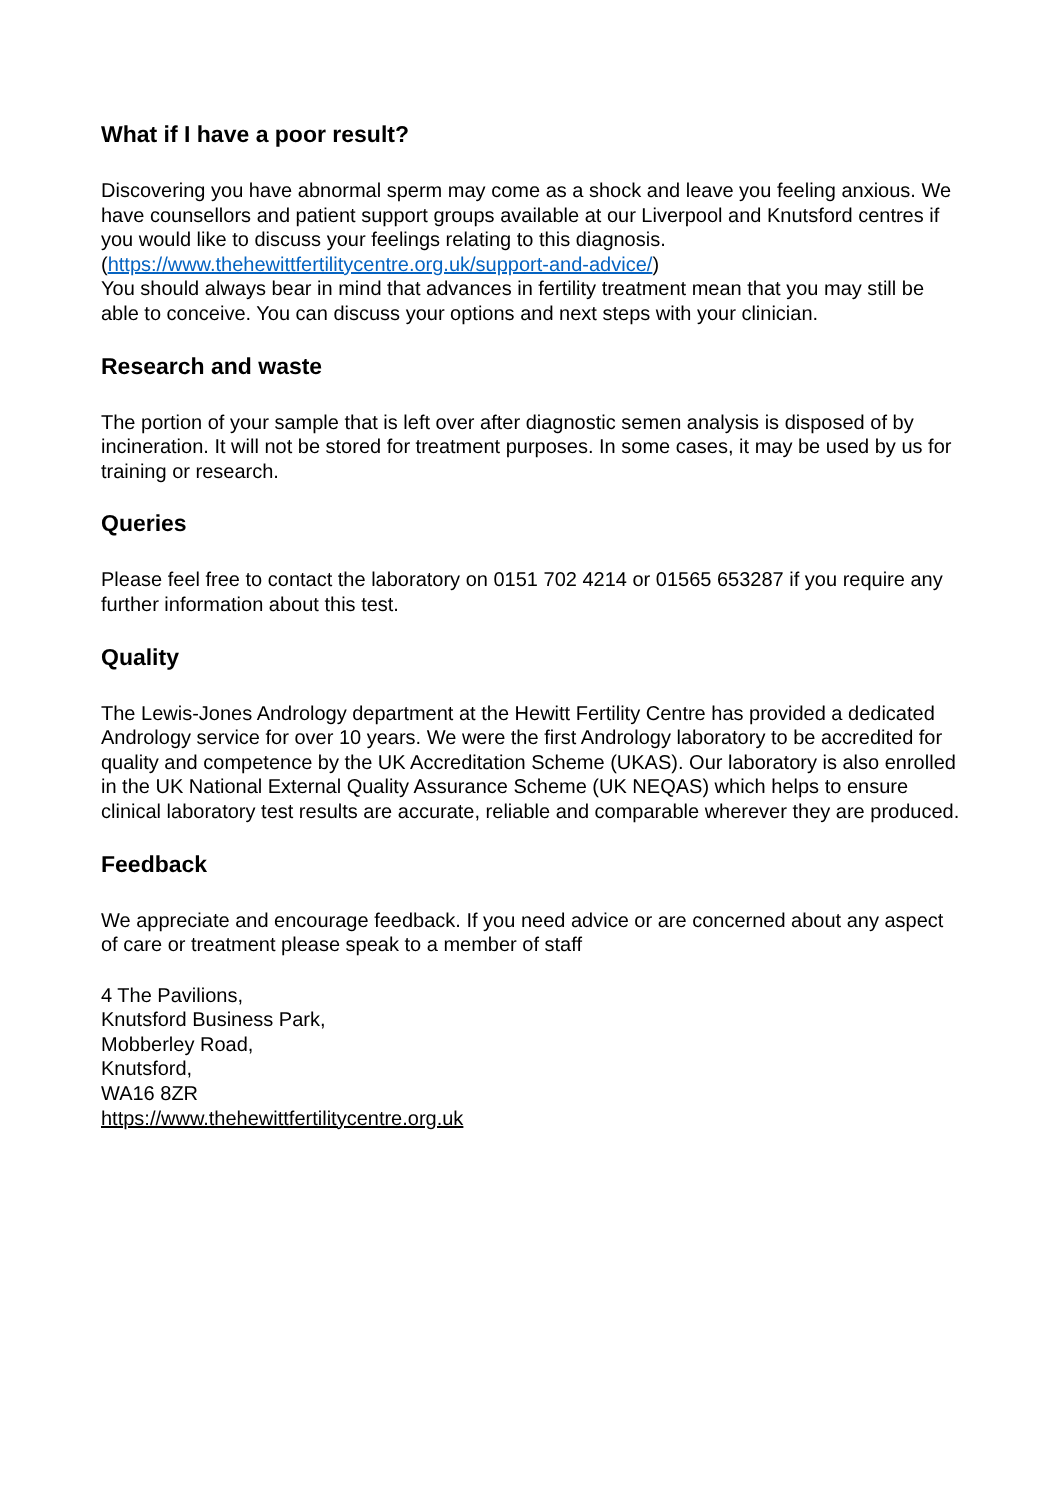What if I have a poor result?
Discovering you have abnormal sperm may come as a shock and leave you feeling anxious. We have counsellors and patient support groups available at our Liverpool and Knutsford centres if you would like to discuss your feelings relating to this diagnosis. (https://www.thehewittfertilitycentre.org.uk/support-and-advice/)
You should always bear in mind that advances in fertility treatment mean that you may still be able to conceive. You can discuss your options and next steps with your clinician.
Research and waste
The portion of your sample that is left over after diagnostic semen analysis is disposed of by incineration. It will not be stored for treatment purposes. In some cases, it may be used by us for training or research.
Queries
Please feel free to contact the laboratory on 0151 702 4214 or 01565 653287 if you require any further information about this test.
Quality
The Lewis-Jones Andrology department at the Hewitt Fertility Centre has provided a dedicated Andrology service for over 10 years. We were the first Andrology laboratory to be accredited for quality and competence by the UK Accreditation Scheme (UKAS). Our laboratory is also enrolled in the UK National External Quality Assurance Scheme (UK NEQAS) which helps to ensure clinical laboratory test results are accurate, reliable and comparable wherever they are produced.
Feedback
We appreciate and encourage feedback. If you need advice or are concerned about any aspect of care or treatment please speak to a member of staff
4 The Pavilions,
Knutsford Business Park,
Mobberley Road,
Knutsford,
WA16 8ZR
https://www.thehewittfertilitycentre.org.uk